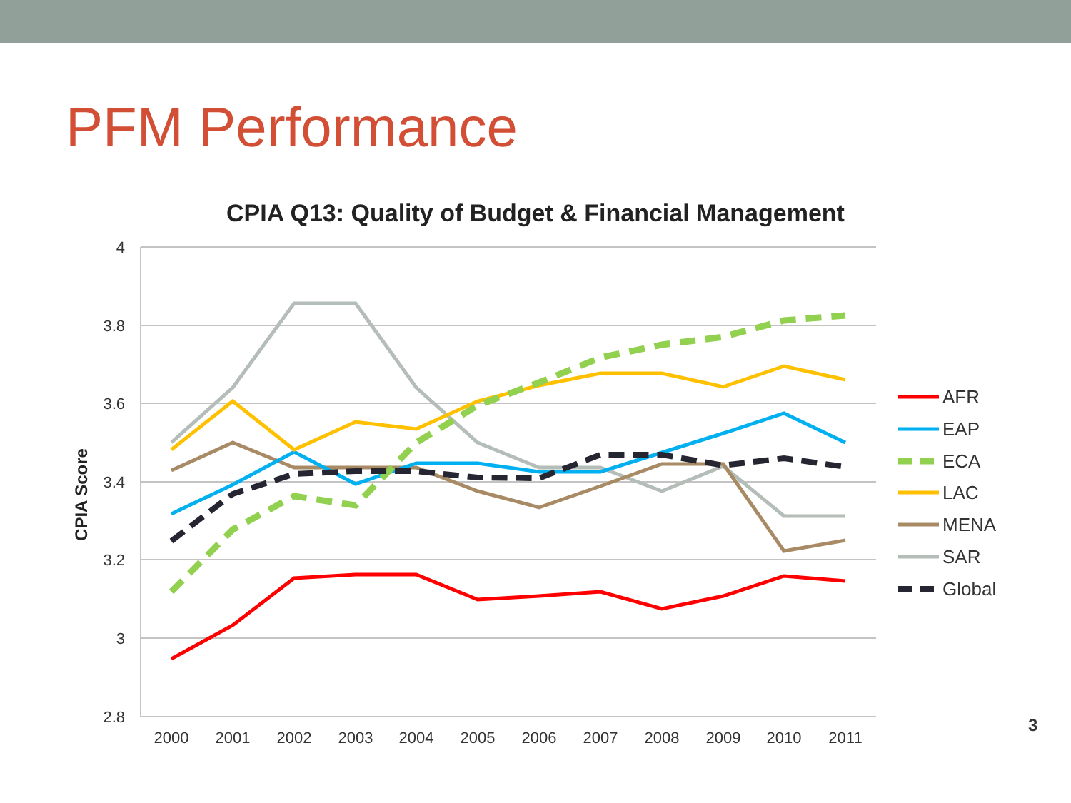PFM Performance
CPIA Q13: Quality of Budget & Financial Management
4
3.8
3.6
3.4
3.2
3
2.8
2000
2001
2002
2003
2004
2005
2006
2007
2008
2009
2010
2011
CPIA Score
AFR
EAP
ECA
LAC
MENA
SAR
Global
3